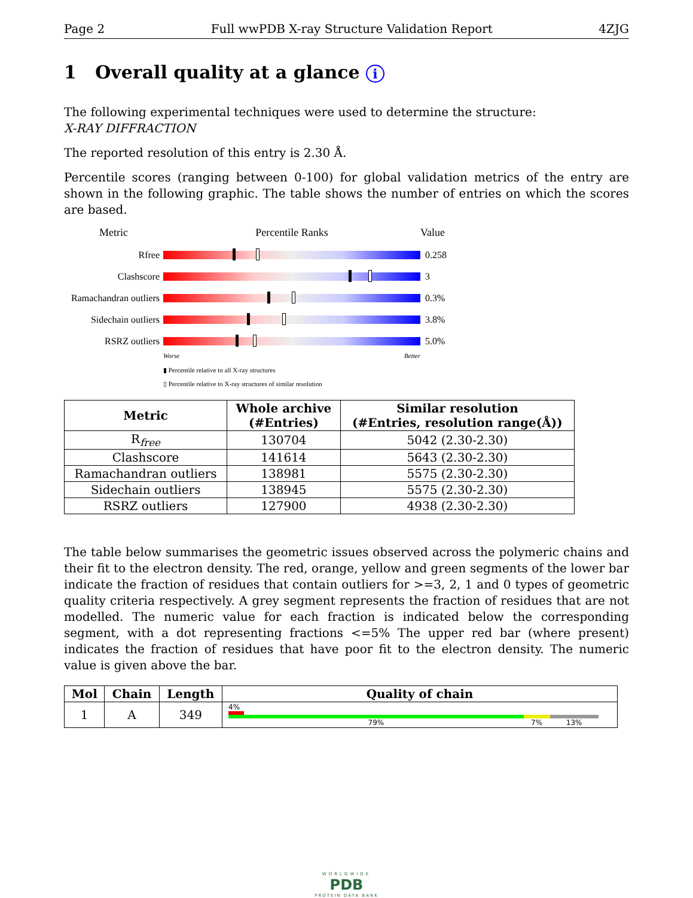Page 2 Full wwPDB X-ray Structure Validation Report 4ZJG
1 Overall quality at a glance i
The following experimental techniques were used to determine the structure:
X-RAY DIFFRACTION
The reported resolution of this entry is 2.30 Å.
Percentile scores (ranging between 0-100) for global validation metrics of the entry are shown in the following graphic. The table shows the number of entries on which the scores are based.
Metric Percentile Ranks Value
Rfree 0.258
Clashscore 3
Ramachandran outliers
0.3%
Sidechain outliers
3.8%
RSRZ outliers 5.0%
Worse Better
▮ Percentile relative to all X-ray structures
▯ Percentile relative to X-ray structures of similar resolution
| Metric | Whole archive (#Entries) | Similar resolution (#Entries, resolution range(Å)) |
| --- | --- | --- |
| R<sub>free</sub> | 130704 | 5042 (2.30-2.30) |
| Clashscore | 141614 | 5643 (2.30-2.30) |
| Ramachandran outliers | 138981 | 5575 (2.30-2.30) |
| Sidechain outliers | 138945 | 5575 (2.30-2.30) |
| RSRZ outliers | 127900 | 4938 (2.30-2.30) |
The table below summarises the geometric issues observed across the polymeric chains and their fit to the electron density. The red, orange, yellow and green segments of the lower bar indicate the fraction of residues that contain outliers for >=3, 2, 1 and 0 types of geometric quality criteria respectively. A grey segment represents the fraction of residues that are not modelled. The numeric value for each fraction is indicated below the corresponding segment, with a dot representing fractions <=5% The upper red bar (where present) indicates the fraction of residues that have poor fit to the electron density. The numeric value is given above the bar.
| Mol | Chain | Length | Quality of chain |
| --- | --- | --- | --- |
| 1 | A | 349 | 4% 79% 7% 13% |
WORLDWIDE
PDB
PROTEIN DATA BANK